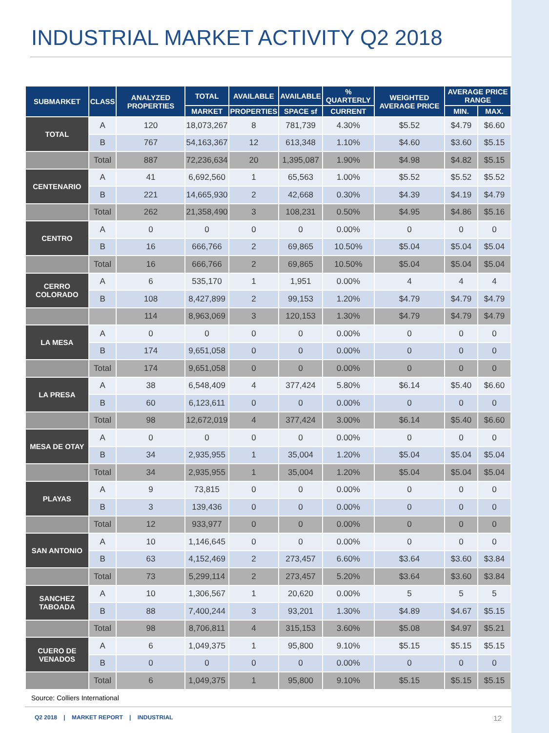INDUSTRIAL MARKET ACTIVITY Q2 2018
| SUBMARKET | CLASS | ANALYZED PROPERTIES | TOTAL | AVAILABLE | AVAILABLE | % QUARTERLY | WEIGHTED AVERAGE PRICE | AVERAGE PRICE RANGE | |
| --- | --- | --- | --- | --- | --- | --- | --- | --- | --- |
| | | | MARKET | PROPERTIES | SPACE sf | CURRENT | | MIN. | MAX. |
| TOTAL | A | 120 | 18,073,267 | 8 | 781,739 | 4.30% | $5.52 | $4.79 | $6.60 |
| | B | 767 | 54,163,367 | 12 | 613,348 | 1.10% | $4.60 | $3.60 | $5.15 |
| | Total | 887 | 72,236,634 | 20 | 1,395,087 | 1.90% | $4.98 | $4.82 | $5.15 |
| CENTENARIO | A | 41 | 6,692,560 | 1 | 65,563 | 1.00% | $5.52 | $5.52 | $5.52 |
| | B | 221 | 14,665,930 | 2 | 42,668 | 0.30% | $4.39 | $4.19 | $4.79 |
| | Total | 262 | 21,358,490 | 3 | 108,231 | 0.50% | $4.95 | $4.86 | $5.16 |
| CENTRO | A | 0 | 0 | 0 | 0 | 0.00% | 0 | 0 | 0 |
| | B | 16 | 666,766 | 2 | 69,865 | 10.50% | $5.04 | $5.04 | $5.04 |
| | Total | 16 | 666,766 | 2 | 69,865 | 10.50% | $5.04 | $5.04 | $5.04 |
| CERRO COLORADO | A | 6 | 535,170 | 1 | 1,951 | 0.00% | 4 | 4 | 4 |
| | B | 108 | 8,427,899 | 2 | 99,153 | 1.20% | $4.79 | $4.79 | $4.79 |
| | | 114 | 8,963,069 | 3 | 120,153 | 1.30% | $4.79 | $4.79 | $4.79 |
| LA MESA | A | 0 | 0 | 0 | 0 | 0.00% | 0 | 0 | 0 |
| | B | 174 | 9,651,058 | 0 | 0 | 0.00% | 0 | 0 | 0 |
| | Total | 174 | 9,651,058 | 0 | 0 | 0.00% | 0 | 0 | 0 |
| LA PRESA | A | 38 | 6,548,409 | 4 | 377,424 | 5.80% | $6.14 | $5.40 | $6.60 |
| | B | 60 | 6,123,611 | 0 | 0 | 0.00% | 0 | 0 | 0 |
| | Total | 98 | 12,672,019 | 4 | 377,424 | 3.00% | $6.14 | $5.40 | $6.60 |
| MESA DE OTAY | A | 0 | 0 | 0 | 0 | 0.00% | 0 | 0 | 0 |
| | B | 34 | 2,935,955 | 1 | 35,004 | 1.20% | $5.04 | $5.04 | $5.04 |
| | Total | 34 | 2,935,955 | 1 | 35,004 | 1.20% | $5.04 | $5.04 | $5.04 |
| PLAYAS | A | 9 | 73,815 | 0 | 0 | 0.00% | 0 | 0 | 0 |
| | B | 3 | 139,436 | 0 | 0 | 0.00% | 0 | 0 | 0 |
| | Total | 12 | 933,977 | 0 | 0 | 0.00% | 0 | 0 | 0 |
| SAN ANTONIO | A | 10 | 1,146,645 | 0 | 0 | 0.00% | 0 | 0 | 0 |
| | B | 63 | 4,152,469 | 2 | 273,457 | 6.60% | $3.64 | $3.60 | $3.84 |
| | Total | 73 | 5,299,114 | 2 | 273,457 | 5.20% | $3.64 | $3.60 | $3.84 |
| SANCHEZ TABOADA | A | 10 | 1,306,567 | 1 | 20,620 | 0.00% | 5 | 5 | 5 |
| | B | 88 | 7,400,244 | 3 | 93,201 | 1.30% | $4.89 | $4.67 | $5.15 |
| | Total | 98 | 8,706,811 | 4 | 315,153 | 3.60% | $5.08 | $4.97 | $5.21 |
| CUERO DE VENADOS | A | 6 | 1,049,375 | 1 | 95,800 | 9.10% | $5.15 | $5.15 | $5.15 |
| | B | 0 | 0 | 0 | 0 | 0.00% | 0 | 0 | 0 |
| | Total | 6 | 1,049,375 | 1 | 95,800 | 9.10% | $5.15 | $5.15 | $5.15 |
Source: Colliers International
Q2 2018 | MARKET REPORT | INDUSTRIAL 12